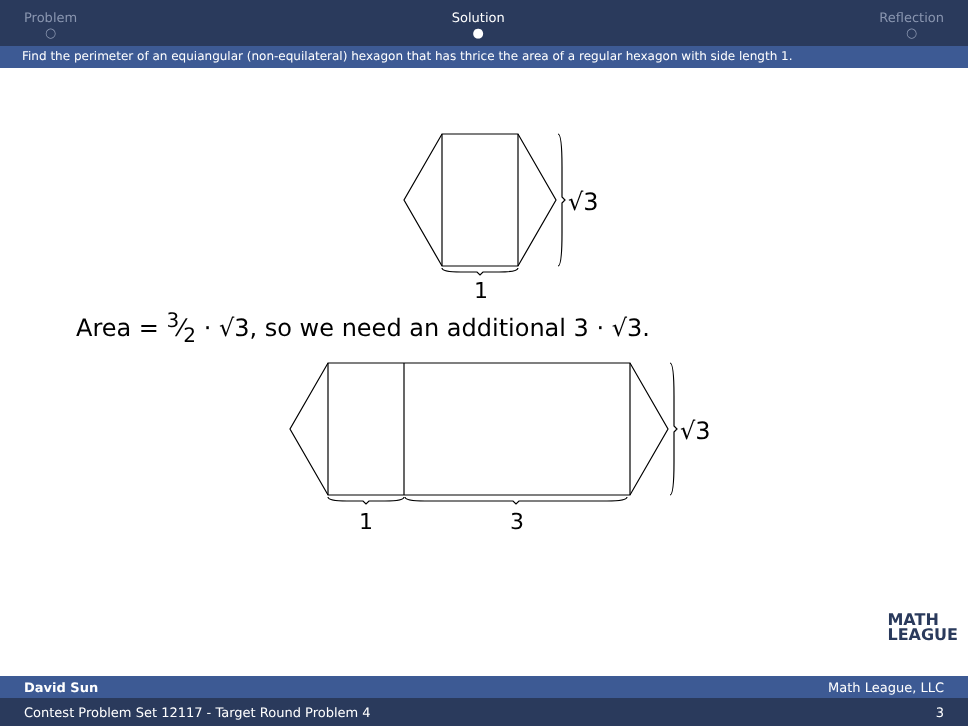Problem
○
Solution
●
Reflection
○
Find the perimeter of an equiangular (non-equilateral) hexagon that has thrice the area of a regular hexagon with side length 1.
√3
1
Area = 3⁄2 · √3, so we need an additional 3 · √3.
√3
1
3
MATH
LEAGUE
David Sun Math League, LLC
Contest Problem Set 12117 - Target Round Problem 4 3